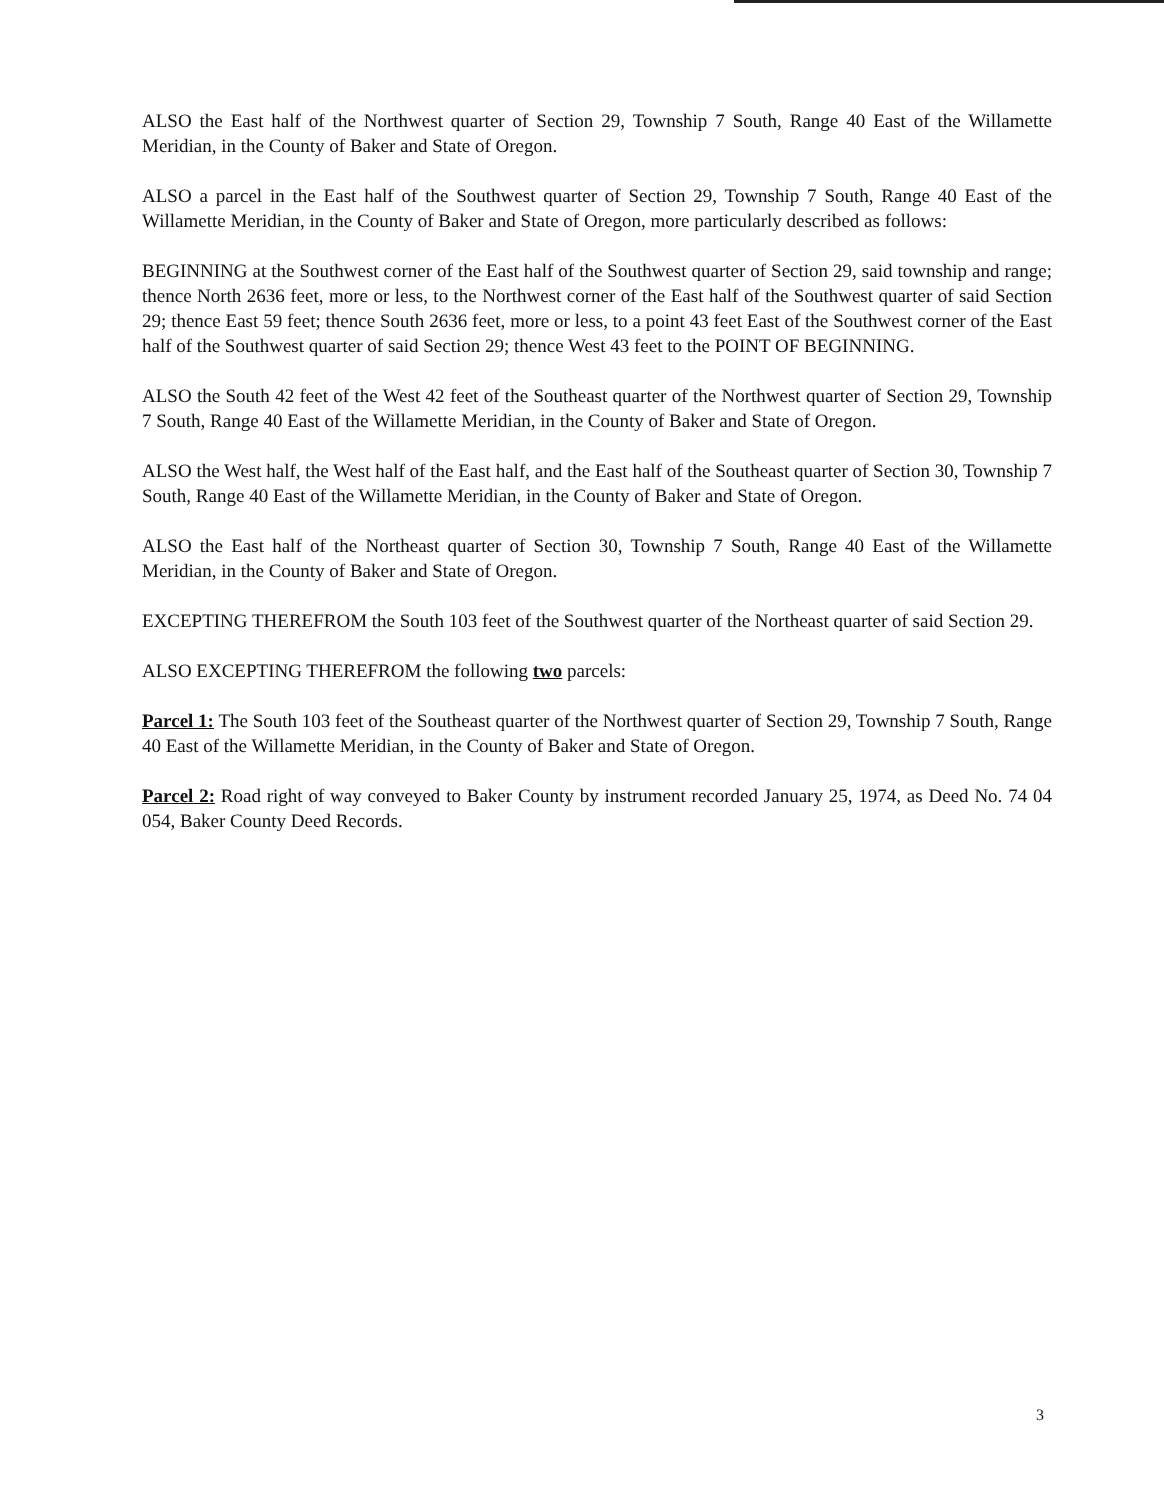ALSO the East half of the Northwest quarter of Section 29, Township 7 South, Range 40 East of the Willamette Meridian, in the County of Baker and State of Oregon.
ALSO a parcel in the East half of the Southwest quarter of Section 29, Township 7 South, Range 40 East of the Willamette Meridian, in the County of Baker and State of Oregon, more particularly described as follows:
BEGINNING at the Southwest corner of the East half of the Southwest quarter of Section 29, said township and range; thence North 2636 feet, more or less, to the Northwest corner of the East half of the Southwest quarter of said Section 29; thence East 59 feet; thence South 2636 feet, more or less, to a point 43 feet East of the Southwest corner of the East half of the Southwest quarter of said Section 29; thence West 43 feet to the POINT OF BEGINNING.
ALSO the South 42 feet of the West 42 feet of the Southeast quarter of the Northwest quarter of Section 29, Township 7 South, Range 40 East of the Willamette Meridian, in the County of Baker and State of Oregon.
ALSO the West half, the West half of the East half, and the East half of the Southeast quarter of Section 30, Township 7 South, Range 40 East of the Willamette Meridian, in the County of Baker and State of Oregon.
ALSO the East half of the Northeast quarter of Section 30, Township 7 South, Range 40 East of the Willamette Meridian, in the County of Baker and State of Oregon.
EXCEPTING THEREFROM the South 103 feet of the Southwest quarter of the Northeast quarter of said Section 29.
ALSO EXCEPTING THEREFROM the following two parcels:
Parcel 1: The South 103 feet of the Southeast quarter of the Northwest quarter of Section 29, Township 7 South, Range 40 East of the Willamette Meridian, in the County of Baker and State of Oregon.
Parcel 2: Road right of way conveyed to Baker County by instrument recorded January 25, 1974, as Deed No. 74 04 054, Baker County Deed Records.
3